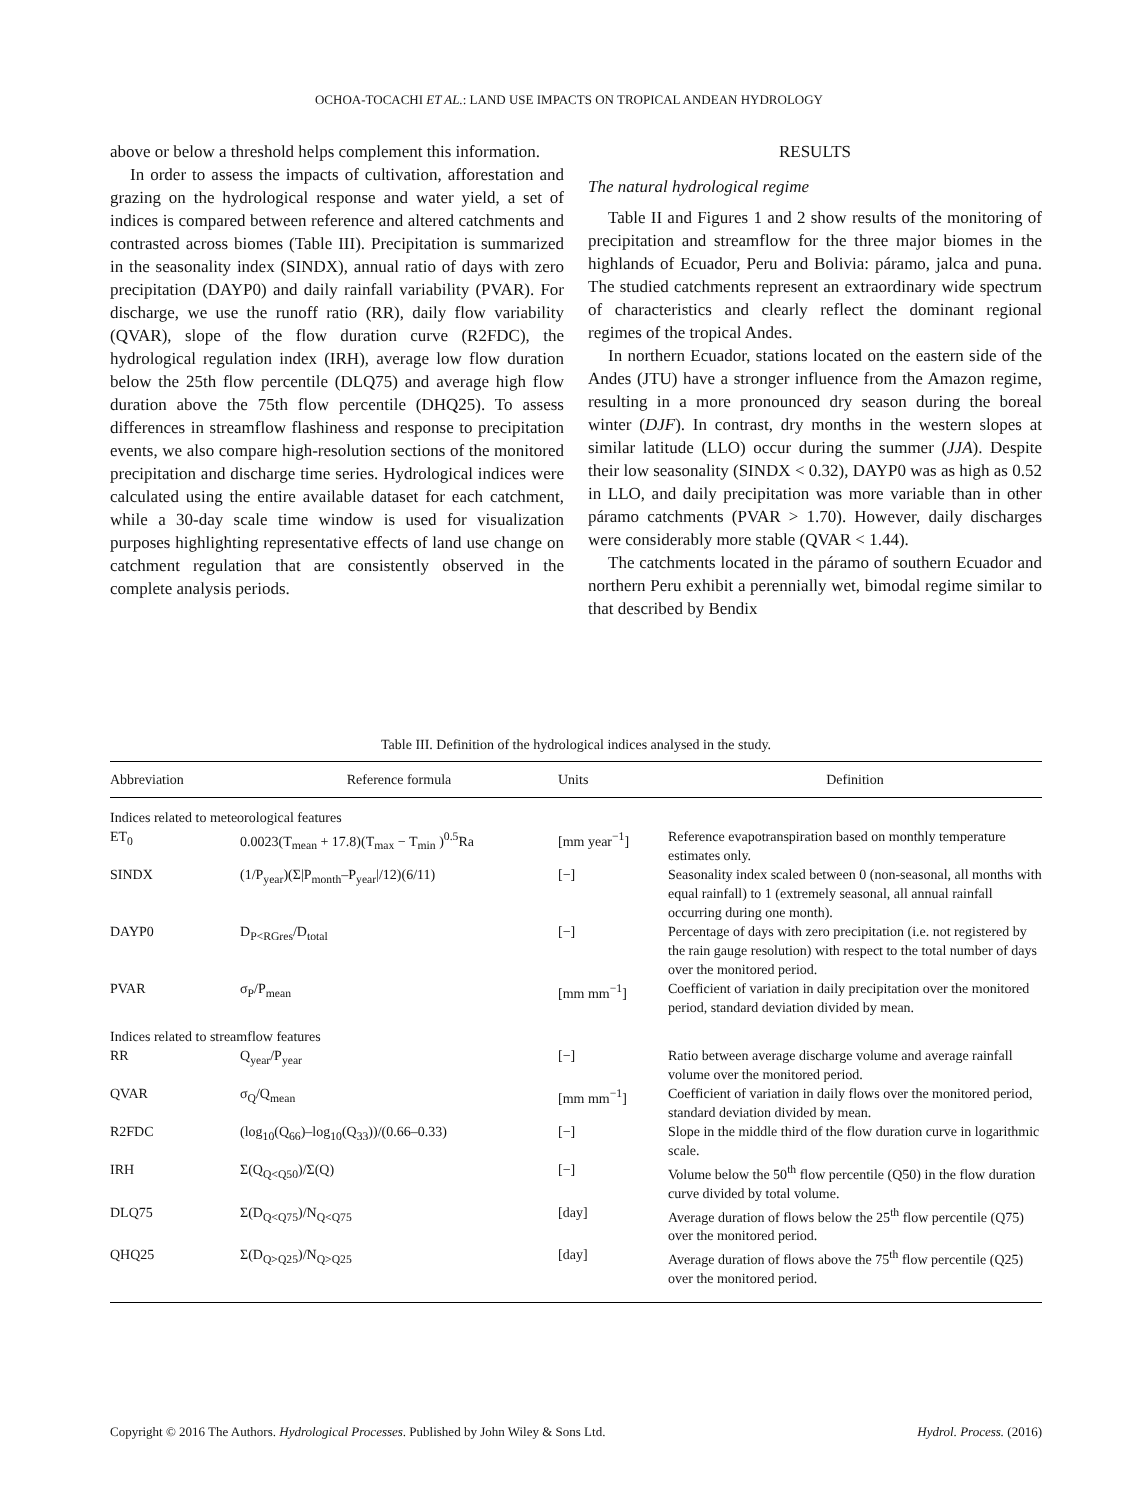OCHOA-TOCACHI ET AL.: LAND USE IMPACTS ON TROPICAL ANDEAN HYDROLOGY
above or below a threshold helps complement this information.
In order to assess the impacts of cultivation, afforestation and grazing on the hydrological response and water yield, a set of indices is compared between reference and altered catchments and contrasted across biomes (Table III). Precipitation is summarized in the seasonality index (SINDX), annual ratio of days with zero precipitation (DAYP0) and daily rainfall variability (PVAR). For discharge, we use the runoff ratio (RR), daily flow variability (QVAR), slope of the flow duration curve (R2FDC), the hydrological regulation index (IRH), average low flow duration below the 25th flow percentile (DLQ75) and average high flow duration above the 75th flow percentile (DHQ25). To assess differences in streamflow flashiness and response to precipitation events, we also compare high-resolution sections of the monitored precipitation and discharge time series. Hydrological indices were calculated using the entire available dataset for each catchment, while a 30-day scale time window is used for visualization purposes highlighting representative effects of land use change on catchment regulation that are consistently observed in the complete analysis periods.
RESULTS
The natural hydrological regime
Table II and Figures 1 and 2 show results of the monitoring of precipitation and streamflow for the three major biomes in the highlands of Ecuador, Peru and Bolivia: páramo, jalca and puna. The studied catchments represent an extraordinary wide spectrum of characteristics and clearly reflect the dominant regional regimes of the tropical Andes.
In northern Ecuador, stations located on the eastern side of the Andes (JTU) have a stronger influence from the Amazon regime, resulting in a more pronounced dry season during the boreal winter (DJF). In contrast, dry months in the western slopes at similar latitude (LLO) occur during the summer (JJA). Despite their low seasonality (SINDX < 0.32), DAYP0 was as high as 0.52 in LLO, and daily precipitation was more variable than in other páramo catchments (PVAR > 1.70). However, daily discharges were considerably more stable (QVAR < 1.44).
The catchments located in the páramo of southern Ecuador and northern Peru exhibit a perennially wet, bimodal regime similar to that described by Bendix
Table III. Definition of the hydrological indices analysed in the study.
| Abbreviation | Reference formula | Units | Definition |
| --- | --- | --- | --- |
| Indices related to meteorological features | | | |
| ET<sub>0</sub> | 0.0023(T<sub>mean</sub> + 17.8)(T<sub>max</sub> − T<sub>min</sub> )<sup>0.5</sup>Ra | [mm year<sup>−1</sup>] | Reference evapotranspiration based on monthly temperature estimates only. |
| SINDX | (1/P<sub>year</sub>)(Σ/P<sub>month</sub>–P<sub>year</sub>//12)(6/11) | [−] | Seasonality index scaled between 0 (non-seasonal, all months with equal rainfall) to 1 (extremely seasonal, all annual rainfall occurring during one month). |
| DAYP0 | D<sub>P<RGres</sub>/D<sub>total</sub> | [−] | Percentage of days with zero precipitation (i.e. not registered by the rain gauge resolution) with respect to the total number of days over the monitored period. |
| PVAR | σ<sub>P</sub>/P<sub>mean</sub> | [mm mm<sup>−1</sup>] | Coefficient of variation in daily precipitation over the monitored period, standard deviation divided by mean. |
| Indices related to streamflow features | | | |
| RR | Q<sub>year</sub>/P<sub>year</sub> | [−] | Ratio between average discharge volume and average rainfall volume over the monitored period. |
| QVAR | σ<sub>Q</sub>/Q<sub>mean</sub> | [mm mm<sup>−1</sup>] | Coefficient of variation in daily flows over the monitored period, standard deviation divided by mean. |
| R2FDC | (log<sub>10</sub>(Q<sub>66</sub>)–log<sub>10</sub>(Q<sub>33</sub>))/(0.66–0.33) | [−] | Slope in the middle third of the flow duration curve in logarithmic scale. |
| IRH | Σ(Q<sub>Q<Q50</sub>)/Σ(Q) | [−] | Volume below the 50<sup>th</sup> flow percentile (Q50) in the flow duration curve divided by total volume. |
| DLQ75 | Σ(D<sub>Q<Q75</sub>)/N<sub>Q<Q75</sub> | [day] | Average duration of flows below the 25<sup>th</sup> flow percentile (Q75) over the monitored period. |
| QHQ25 | Σ(D<sub>Q>Q25</sub>)/N<sub>Q>Q25</sub> | [day] | Average duration of flows above the 75<sup>th</sup> flow percentile (Q25) over the monitored period. |
Copyright © 2016 The Authors. Hydrological Processes. Published by John Wiley & Sons Ltd. Hydrol. Process. (2016)